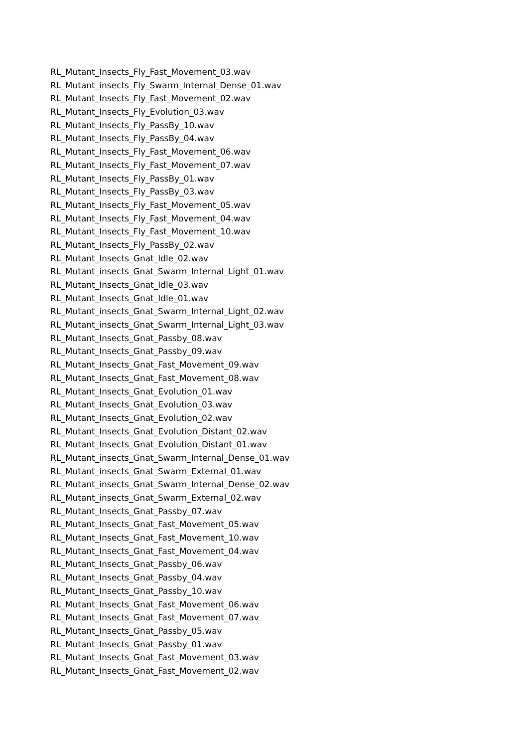RL_Mutant_Insects_Fly_Fast_Movement_03.wav
RL_Mutant_insects_Fly_Swarm_Internal_Dense_01.wav
RL_Mutant_Insects_Fly_Fast_Movement_02.wav
RL_Mutant_Insects_Fly_Evolution_03.wav
RL_Mutant_Insects_Fly_PassBy_10.wav
RL_Mutant_Insects_Fly_PassBy_04.wav
RL_Mutant_Insects_Fly_Fast_Movement_06.wav
RL_Mutant_Insects_Fly_Fast_Movement_07.wav
RL_Mutant_Insects_Fly_PassBy_01.wav
RL_Mutant_Insects_Fly_PassBy_03.wav
RL_Mutant_Insects_Fly_Fast_Movement_05.wav
RL_Mutant_Insects_Fly_Fast_Movement_04.wav
RL_Mutant_Insects_Fly_Fast_Movement_10.wav
RL_Mutant_Insects_Fly_PassBy_02.wav
RL_Mutant_Insects_Gnat_Idle_02.wav
RL_Mutant_insects_Gnat_Swarm_Internal_Light_01.wav
RL_Mutant_Insects_Gnat_Idle_03.wav
RL_Mutant_Insects_Gnat_Idle_01.wav
RL_Mutant_insects_Gnat_Swarm_Internal_Light_02.wav
RL_Mutant_insects_Gnat_Swarm_Internal_Light_03.wav
RL_Mutant_Insects_Gnat_Passby_08.wav
RL_Mutant_Insects_Gnat_Passby_09.wav
RL_Mutant_Insects_Gnat_Fast_Movement_09.wav
RL_Mutant_Insects_Gnat_Fast_Movement_08.wav
RL_Mutant_Insects_Gnat_Evolution_01.wav
RL_Mutant_Insects_Gnat_Evolution_03.wav
RL_Mutant_Insects_Gnat_Evolution_02.wav
RL_Mutant_Insects_Gnat_Evolution_Distant_02.wav
RL_Mutant_Insects_Gnat_Evolution_Distant_01.wav
RL_Mutant_insects_Gnat_Swarm_Internal_Dense_01.wav
RL_Mutant_insects_Gnat_Swarm_External_01.wav
RL_Mutant_insects_Gnat_Swarm_Internal_Dense_02.wav
RL_Mutant_insects_Gnat_Swarm_External_02.wav
RL_Mutant_Insects_Gnat_Passby_07.wav
RL_Mutant_Insects_Gnat_Fast_Movement_05.wav
RL_Mutant_Insects_Gnat_Fast_Movement_10.wav
RL_Mutant_Insects_Gnat_Fast_Movement_04.wav
RL_Mutant_Insects_Gnat_Passby_06.wav
RL_Mutant_Insects_Gnat_Passby_04.wav
RL_Mutant_Insects_Gnat_Passby_10.wav
RL_Mutant_Insects_Gnat_Fast_Movement_06.wav
RL_Mutant_Insects_Gnat_Fast_Movement_07.wav
RL_Mutant_Insects_Gnat_Passby_05.wav
RL_Mutant_Insects_Gnat_Passby_01.wav
RL_Mutant_Insects_Gnat_Fast_Movement_03.wav
RL_Mutant_Insects_Gnat_Fast_Movement_02.wav